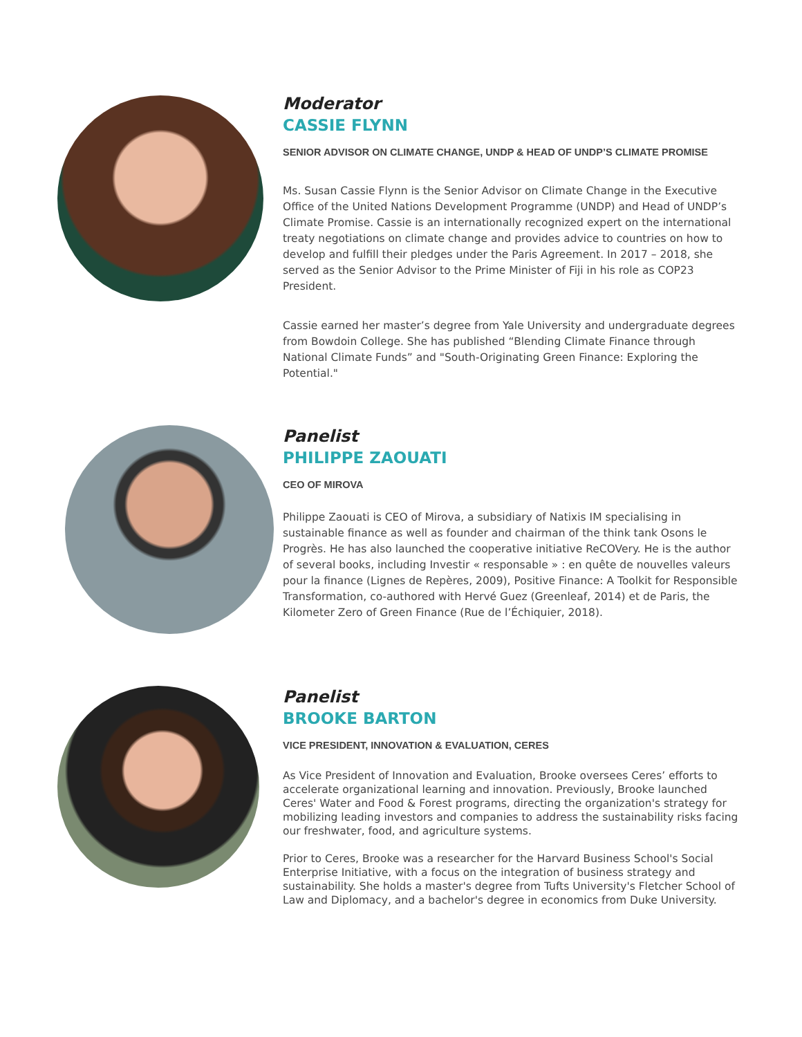Moderator
CASSIE FLYNN
SENIOR ADVISOR ON CLIMATE CHANGE, UNDP & HEAD OF UNDP’S CLIMATE PROMISE
Ms. Susan Cassie Flynn is the Senior Advisor on Climate Change in the Executive Office of the United Nations Development Programme (UNDP) and Head of UNDP’s Climate Promise. Cassie is an internationally recognized expert on the international treaty negotiations on climate change and provides advice to countries on how to develop and fulfill their pledges under the Paris Agreement. In 2017 – 2018, she served as the Senior Advisor to the Prime Minister of Fiji in his role as COP23 President.
Cassie earned her master’s degree from Yale University and undergraduate degrees from Bowdoin College. She has published “Blending Climate Finance through National Climate Funds” and "South-Originating Green Finance: Exploring the Potential."
Panelist
PHILIPPE ZAOUATI
CEO OF MIROVA
Philippe Zaouati is CEO of Mirova, a subsidiary of Natixis IM specialising in sustainable finance as well as founder and chairman of the think tank Osons le Progrès. He has also launched the cooperative initiative ReCOVery. He is the author of several books, including Investir « responsable » : en quête de nouvelles valeurs pour la finance (Lignes de Repères, 2009), Positive Finance: A Toolkit for Responsible Transformation, co-authored with Hervé Guez (Greenleaf, 2014) et de Paris, the Kilometer Zero of Green Finance (Rue de l’Échiquier, 2018).
Panelist
BROOKE BARTON
VICE PRESIDENT, INNOVATION & EVALUATION, CERES
As Vice President of Innovation and Evaluation, Brooke oversees Ceres’ efforts to accelerate organizational learning and innovation. Previously, Brooke launched Ceres' Water and Food & Forest programs, directing the organization's strategy for mobilizing leading investors and companies to address the sustainability risks facing our freshwater, food, and agriculture systems.
Prior to Ceres, Brooke was a researcher for the Harvard Business School's Social Enterprise Initiative, with a focus on the integration of business strategy and sustainability. She holds a master's degree from Tufts University's Fletcher School of Law and Diplomacy, and a bachelor's degree in economics from Duke University.